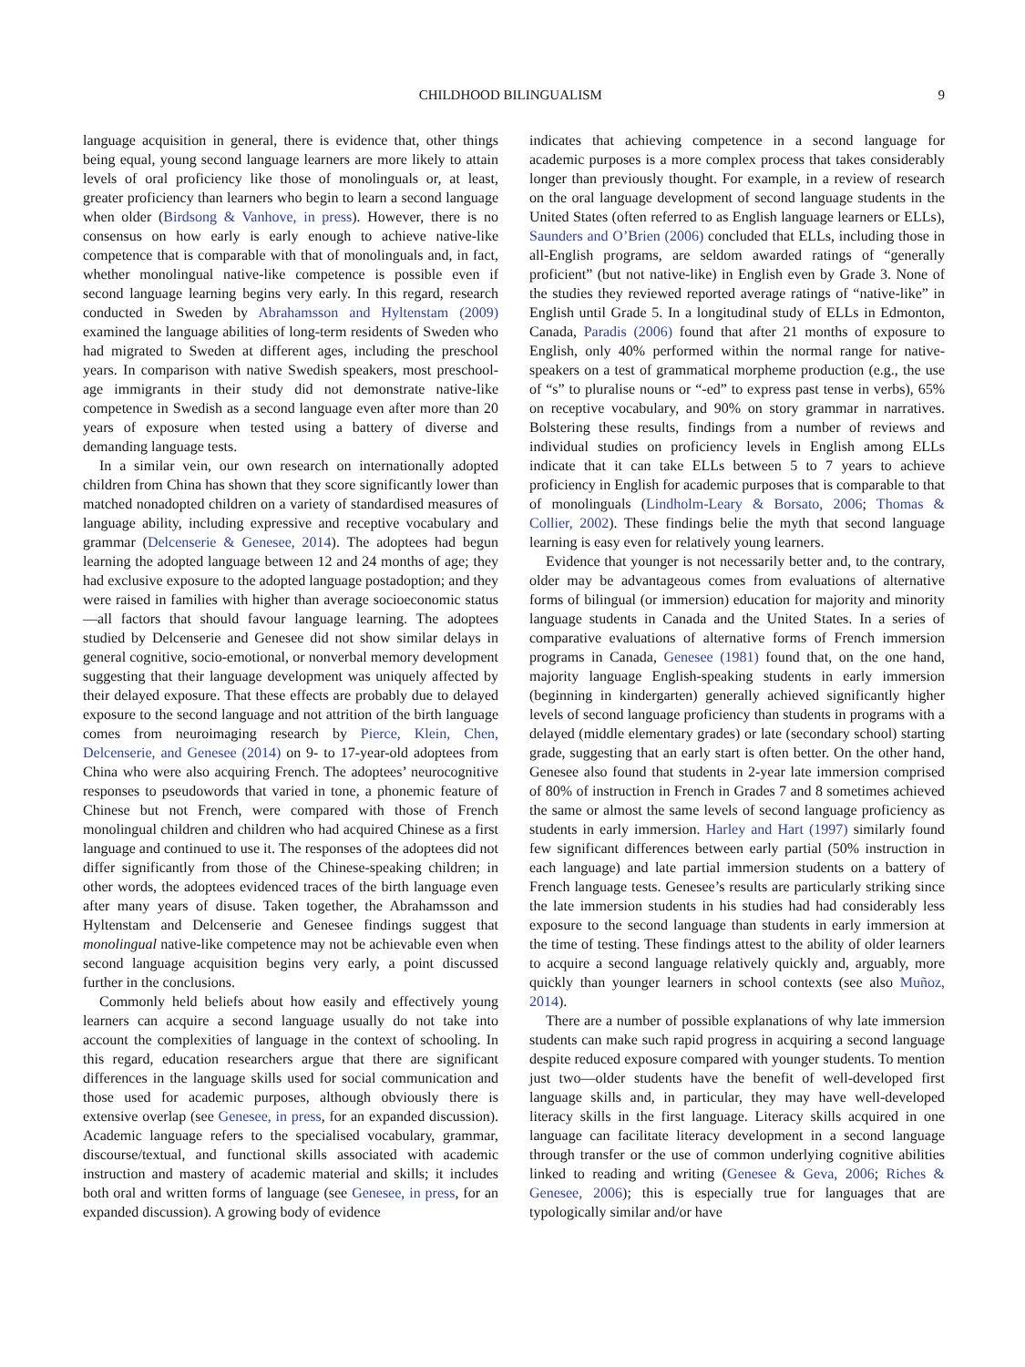CHILDHOOD BILINGUALISM 9
language acquisition in general, there is evidence that, other things being equal, young second language learners are more likely to attain levels of oral proficiency like those of monolinguals or, at least, greater proficiency than learners who begin to learn a second language when older (Birdsong & Vanhove, in press). However, there is no consensus on how early is early enough to achieve native-like competence that is comparable with that of monolinguals and, in fact, whether monolingual native-like competence is possible even if second language learning begins very early. In this regard, research conducted in Sweden by Abrahamsson and Hyltenstam (2009) examined the language abilities of long-term residents of Sweden who had migrated to Sweden at different ages, including the preschool years. In comparison with native Swedish speakers, most preschool-age immigrants in their study did not demonstrate native-like competence in Swedish as a second language even after more than 20 years of exposure when tested using a battery of diverse and demanding language tests.
In a similar vein, our own research on internationally adopted children from China has shown that they score significantly lower than matched nonadopted children on a variety of standardised measures of language ability, including expressive and receptive vocabulary and grammar (Delcenserie & Genesee, 2014). The adoptees had begun learning the adopted language between 12 and 24 months of age; they had exclusive exposure to the adopted language postadoption; and they were raised in families with higher than average socioeconomic status—all factors that should favour language learning. The adoptees studied by Delcenserie and Genesee did not show similar delays in general cognitive, socio-emotional, or nonverbal memory development suggesting that their language development was uniquely affected by their delayed exposure. That these effects are probably due to delayed exposure to the second language and not attrition of the birth language comes from neuroimaging research by Pierce, Klein, Chen, Delcenserie, and Genesee (2014) on 9- to 17-year-old adoptees from China who were also acquiring French. The adoptees’ neurocognitive responses to pseudowords that varied in tone, a phonemic feature of Chinese but not French, were compared with those of French monolingual children and children who had acquired Chinese as a first language and continued to use it. The responses of the adoptees did not differ significantly from those of the Chinese-speaking children; in other words, the adoptees evidenced traces of the birth language even after many years of disuse. Taken together, the Abrahamsson and Hyltenstam and Delcenserie and Genesee findings suggest that monolingual native-like competence may not be achievable even when second language acquisition begins very early, a point discussed further in the conclusions.
Commonly held beliefs about how easily and effectively young learners can acquire a second language usually do not take into account the complexities of language in the context of schooling. In this regard, education researchers argue that there are significant differences in the language skills used for social communication and those used for academic purposes, although obviously there is extensive overlap (see Genesee, in press, for an expanded discussion). Academic language refers to the specialised vocabulary, grammar, discourse/textual, and functional skills associated with academic instruction and mastery of academic material and skills; it includes both oral and written forms of language (see Genesee, in press, for an expanded discussion). A growing body of evidence
indicates that achieving competence in a second language for academic purposes is a more complex process that takes considerably longer than previously thought. For example, in a review of research on the oral language development of second language students in the United States (often referred to as English language learners or ELLs), Saunders and O’Brien (2006) concluded that ELLs, including those in all-English programs, are seldom awarded ratings of “generally proficient” (but not native-like) in English even by Grade 3. None of the studies they reviewed reported average ratings of “native-like” in English until Grade 5. In a longitudinal study of ELLs in Edmonton, Canada, Paradis (2006) found that after 21 months of exposure to English, only 40% performed within the normal range for native-speakers on a test of grammatical morpheme production (e.g., the use of “s” to pluralise nouns or “-ed” to express past tense in verbs), 65% on receptive vocabulary, and 90% on story grammar in narratives. Bolstering these results, findings from a number of reviews and individual studies on proficiency levels in English among ELLs indicate that it can take ELLs between 5 to 7 years to achieve proficiency in English for academic purposes that is comparable to that of monolinguals (Lindholm-Leary & Borsato, 2006; Thomas & Collier, 2002). These findings belie the myth that second language learning is easy even for relatively young learners.
Evidence that younger is not necessarily better and, to the contrary, older may be advantageous comes from evaluations of alternative forms of bilingual (or immersion) education for majority and minority language students in Canada and the United States. In a series of comparative evaluations of alternative forms of French immersion programs in Canada, Genesee (1981) found that, on the one hand, majority language English-speaking students in early immersion (beginning in kindergarten) generally achieved significantly higher levels of second language proficiency than students in programs with a delayed (middle elementary grades) or late (secondary school) starting grade, suggesting that an early start is often better. On the other hand, Genesee also found that students in 2-year late immersion comprised of 80% of instruction in French in Grades 7 and 8 sometimes achieved the same or almost the same levels of second language proficiency as students in early immersion. Harley and Hart (1997) similarly found few significant differences between early partial (50% instruction in each language) and late partial immersion students on a battery of French language tests. Genesee’s results are particularly striking since the late immersion students in his studies had had considerably less exposure to the second language than students in early immersion at the time of testing. These findings attest to the ability of older learners to acquire a second language relatively quickly and, arguably, more quickly than younger learners in school contexts (see also Muñoz, 2014).
There are a number of possible explanations of why late immersion students can make such rapid progress in acquiring a second language despite reduced exposure compared with younger students. To mention just two—older students have the benefit of well-developed first language skills and, in particular, they may have well-developed literacy skills in the first language. Literacy skills acquired in one language can facilitate literacy development in a second language through transfer or the use of common underlying cognitive abilities linked to reading and writing (Genesee & Geva, 2006; Riches & Genesee, 2006); this is especially true for languages that are typologically similar and/or have